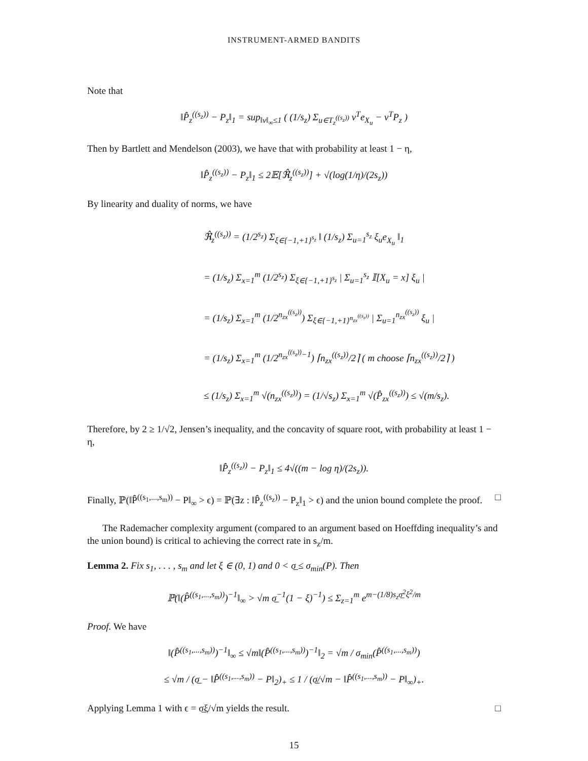INSTRUMENT-ARMED BANDITS
Note that
‖P̂<sub>z</sub><sup>((s<sub>z</sub>))</sup> − P<sub>z</sub>‖<sub>1</sub> = sup<sub>‖v‖<sub>∞</sub>≤1</sub> ( (1/s<sub>z</sub>) Σ<sub>u∈T<sub>z</sub><sup>((s<sub>z</sub>))</sup></sub> v<sup>T</sup>e<sub>X<sub>u</sub></sub> − v<sup>T</sup>P<sub>z</sub> )
Then by Bartlett and Mendelson (2003), we have that with probability at least 1 − η,
‖P̂<sub>z</sub><sup>((s<sub>z</sub>))</sup> − P<sub>z</sub>‖<sub>1</sub> ≤ 2𝔼[ℜ̂<sub>z</sub><sup>((s<sub>z</sub>))</sup>] + √(log(1/η)/(2s<sub>z</sub>))
By linearity and duality of norms, we have
ℜ̂<sub>z</sub><sup>((s<sub>z</sub>))</sup> = (1/2<sup>s<sub>z</sub></sup>) Σ<sub>ξ∈{−1,+1}<sup>s<sub>z</sub></sup></sub> ‖ (1/s<sub>z</sub>) Σ<sub>u=1</sub><sup>s<sub>z</sub></sup> ξ<sub>u</sub>e<sub>X<sub>u</sub></sub> ‖<sub>1</sub>
= (1/s<sub>z</sub>) Σ<sub>x=1</sub><sup>m</sup> (1/2<sup>s<sub>z</sub></sup>) Σ<sub>ξ∈{−1,+1}<sup>s<sub>z</sub></sup></sub> | Σ<sub>u=1</sub><sup>s<sub>z</sub></sup> 𝕀[X<sub>u</sub> = x] ξ<sub>u</sub> |
= (1/s<sub>z</sub>) Σ<sub>x=1</sub><sup>m</sup> (1/2<sup>n<sub>zx</sub><sup>((s<sub>z</sub>))</sup></sup>) Σ<sub>ξ∈{−1,+1}<sup>n<sub>zx</sub><sup>((s<sub>z</sub>))</sup></sup></sub> | Σ<sub>u=1</sub><sup>n<sub>zx</sub><sup>((s<sub>z</sub>))</sup></sup> ξ<sub>u</sub> |
= (1/s<sub>z</sub>) Σ<sub>x=1</sub><sup>m</sup> (1/2<sup>n<sub>zx</sub><sup>((s<sub>z</sub>))</sup>−1</sup>) ⌈n<sub>zx</sub><sup>((s<sub>z</sub>))</sup>/2⌉ ( m choose ⌈n<sub>zx</sub><sup>((s<sub>z</sub>))</sup>/2⌉ )
≤ (1/s<sub>z</sub>) Σ<sub>x=1</sub><sup>m</sup> √(n<sub>zx</sub><sup>((s<sub>z</sub>))</sup>) = (1/√s<sub>z</sub>) Σ<sub>x=1</sub><sup>m</sup> √(P̂<sub>zx</sub><sup>((s<sub>z</sub>))</sup>) ≤ √(m/s<sub>z</sub>).
Therefore, by 2 ≥ 1/√2, Jensen’s inequality, and the concavity of square root, with probability at least 1 − η,
‖P̂<sub>z</sub><sup>((s<sub>z</sub>))</sup> − P<sub>z</sub>‖<sub>1</sub> ≤ 4√((m − log η)/(2s<sub>z</sub>)).
Finally, ℙ(‖P̂<sup>((s<sub>1</sub>,...,s<sub>m</sub>))</sup> − P‖<sub>∞</sub> > ϵ) = ℙ(∃z : ‖P̂<sub>z</sub><sup>((s<sub>z</sub>))</sup> − P<sub>z</sub>‖<sub>1</sub> > ϵ) and the union bound complete the proof. □
The Rademacher complexity argument (compared to an argument based on Hoeffding inequality’s and the union bound) is critical to achieving the correct rate in s<sub>z</sub>/m.
Lemma 2. Fix s<sub>1</sub>, . . . , s<sub>m</sub> and let ξ ∈ (0, 1) and 0 < σ̲ ≤ σ<sub>min</sub>(P). Then
ℙ(‖(P̂<sup>((s<sub>1</sub>,...,s<sub>m</sub>))</sup>)<sup>−1</sup>‖<sub>∞</sub> > √m σ̲<sup>−1</sup>(1 − ξ)<sup>−1</sup>) ≤ Σ<sub>z=1</sub><sup>m</sup> e<sup>m−(1/8)s<sub>z</sub>σ̲<sup>2</sup>ξ<sup>2</sup>/m</sup>
Proof. We have
‖(P̂<sup>((s<sub>1</sub>,...,s<sub>m</sub>))</sup>)<sup>−1</sup>‖<sub>∞</sub> ≤ √m‖(P̂<sup>((s<sub>1</sub>,...,s<sub>m</sub>))</sup>)<sup>−1</sup>‖<sub>2</sub> = √m / σ<sub>min</sub>(P̂<sup>((s<sub>1</sub>,...,s<sub>m</sub>))</sup>)
≤ √m / (σ̲ − ‖P̂<sup>((s<sub>1</sub>,...,s<sub>m</sub>))</sup> − P‖<sub>2</sub>)<sub>+</sub> ≤ 1 / (σ̲/√m − ‖P̂<sup>((s<sub>1</sub>,...,s<sub>m</sub>))</sup> − P‖<sub>∞</sub>)<sub>+</sub>.
Applying Lemma 1 with ϵ = σ̲ξ/√m yields the result. □
15